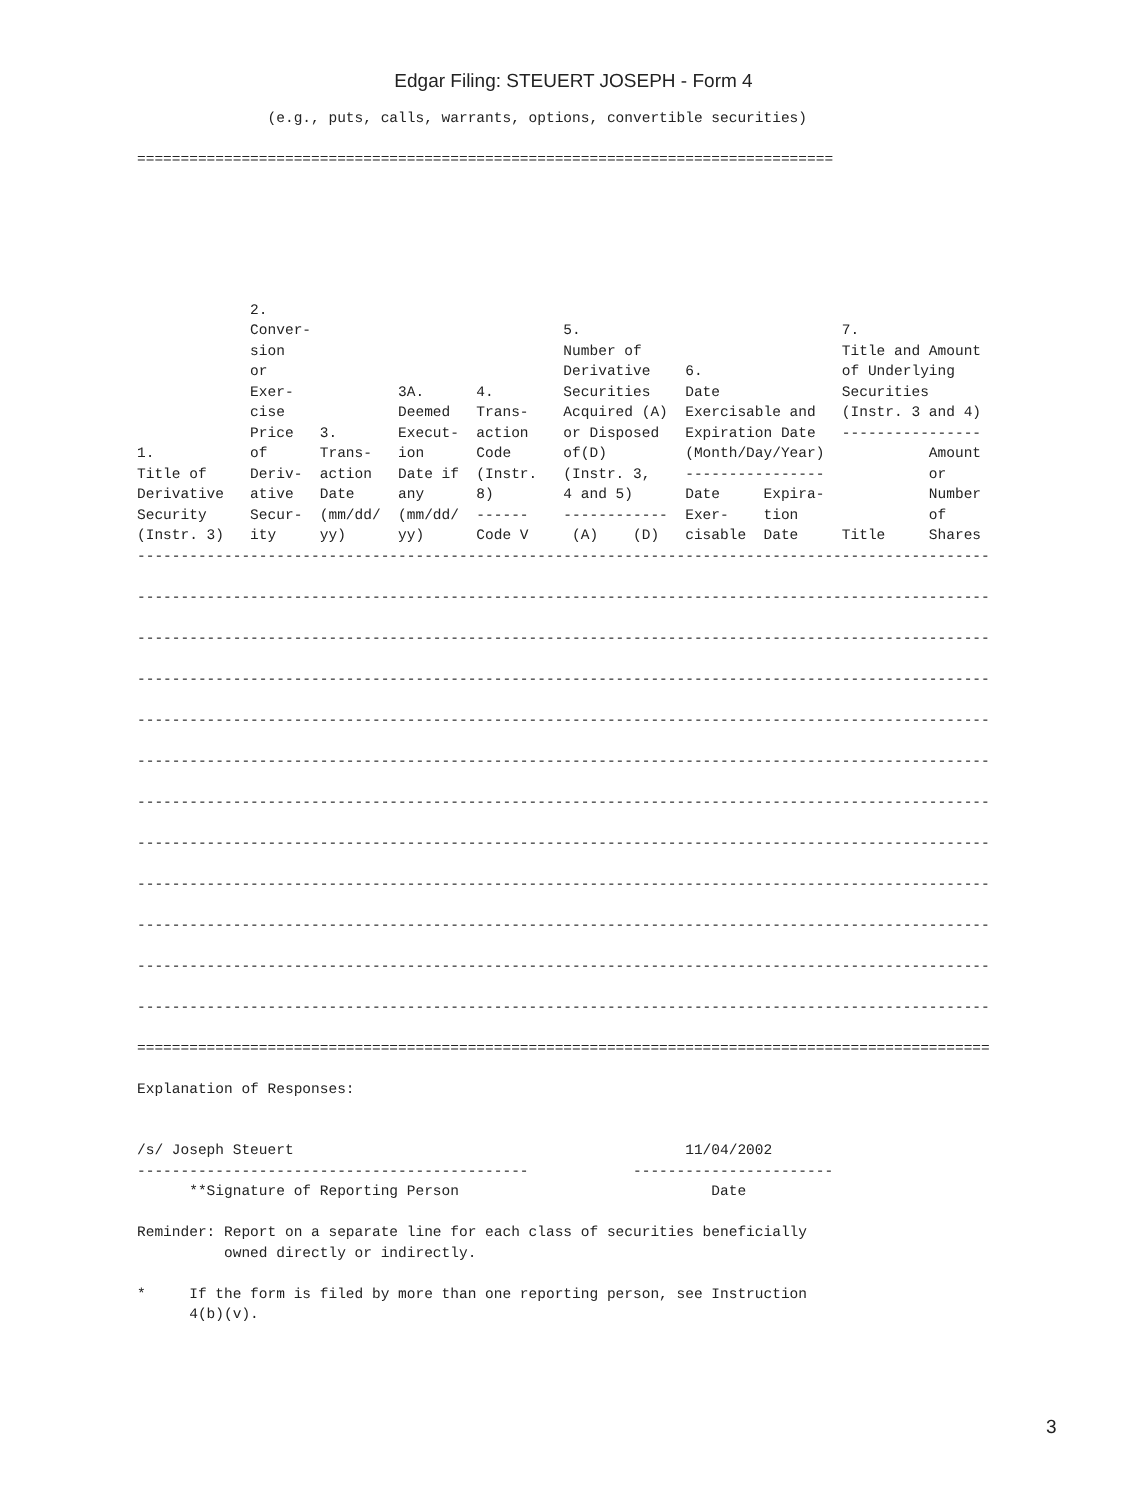Edgar Filing: STEUERT JOSEPH - Form 4
               (e.g., puts, calls, warrants, options, convertible securities)

================================================================================
             2.
             Conver-                             5.                              7.
             sion                                Number of                       Title and Amount
             or                                  Derivative    6.                of Underlying
             Exer-            3A.      4.        Securities    Date              Securities
             cise             Deemed   Trans-    Acquired (A)  Exercisable and   (Instr. 3 and 4)
             Price   3.       Execut-  action    or Disposed   Expiration Date   ----------------
1.           of      Trans-   ion      Code      of(D)         (Month/Day/Year)            Amount
Title of     Deriv-  action   Date if  (Instr.   (Instr. 3,    ----------------            or
Derivative   ative   Date     any      8)        4 and 5)      Date     Expira-            Number
Security     Secur-  (mm/dd/  (mm/dd/  ------    ------------  Exer-    tion               of
(Instr. 3)   ity     yy)      yy)      Code V     (A)    (D)   cisable  Date     Title     Shares
--------------------------------------------------------------------------------------------------

--------------------------------------------------------------------------------------------------

--------------------------------------------------------------------------------------------------

--------------------------------------------------------------------------------------------------

--------------------------------------------------------------------------------------------------

--------------------------------------------------------------------------------------------------

--------------------------------------------------------------------------------------------------

--------------------------------------------------------------------------------------------------

--------------------------------------------------------------------------------------------------

--------------------------------------------------------------------------------------------------

--------------------------------------------------------------------------------------------------

--------------------------------------------------------------------------------------------------

==================================================================================================

Explanation of Responses:


/s/ Joseph Steuert                                             11/04/2002
---------------------------------------------            -----------------------
      **Signature of Reporting Person                             Date

Reminder: Report on a separate line for each class of securities beneficially
          owned directly or indirectly.

*     If the form is filed by more than one reporting person, see Instruction
      4(b)(v).
3